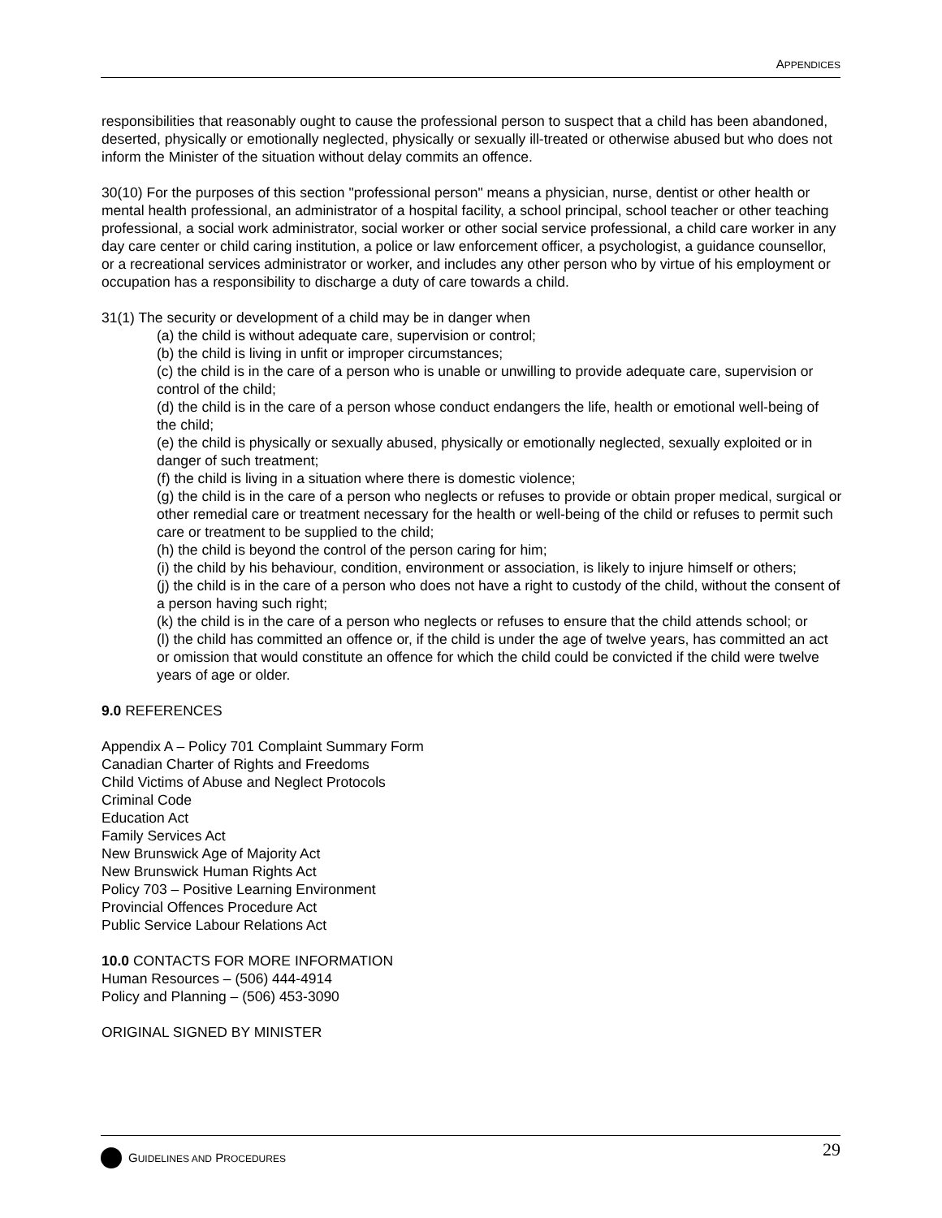APPENDICES
responsibilities that reasonably ought to cause the professional person to suspect that a child has been abandoned, deserted, physically or emotionally neglected, physically or sexually ill-treated or otherwise abused but who does not inform the Minister of the situation without delay commits an offence.
30(10) For the purposes of this section "professional person" means a physician, nurse, dentist or other health or mental health professional, an administrator of a hospital facility, a school principal, school teacher or other teaching professional, a social work administrator, social worker or other social service professional, a child care worker in any day care center or child caring institution, a police or law enforcement officer, a psychologist, a guidance counsellor, or a recreational services administrator or worker, and includes any other person who by virtue of his employment or occupation has a responsibility to discharge a duty of care towards a child.
31(1) The security or development of a child may be in danger when
(a) the child is without adequate care, supervision or control;
(b) the child is living in unfit or improper circumstances;
(c) the child is in the care of a person who is unable or unwilling to provide adequate care, supervision or control of the child;
(d) the child is in the care of a person whose conduct endangers the life, health or emotional well-being of the child;
(e) the child is physically or sexually abused, physically or emotionally neglected, sexually exploited or in danger of such treatment;
(f) the child is living in a situation where there is domestic violence;
(g) the child is in the care of a person who neglects or refuses to provide or obtain proper medical, surgical or other remedial care or treatment necessary for the health or well-being of the child or refuses to permit such care or treatment to be supplied to the child;
(h) the child is beyond the control of the person caring for him;
(i) the child by his behaviour, condition, environment or association, is likely to injure himself or others;
(j) the child is in the care of a person who does not have a right to custody of the child, without the consent of a person having such right;
(k) the child is in the care of a person who neglects or refuses to ensure that the child attends school; or
(l) the child has committed an offence or, if the child is under the age of twelve years, has committed an act or omission that would constitute an offence for which the child could be convicted if the child were twelve years of age or older.
9.0 REFERENCES
Appendix A – Policy 701 Complaint Summary Form
Canadian Charter of Rights and Freedoms
Child Victims of Abuse and Neglect Protocols
Criminal Code
Education Act
Family Services Act
New Brunswick Age of Majority Act
New Brunswick Human Rights Act
Policy 703 – Positive Learning Environment
Provincial Offences Procedure Act
Public Service Labour Relations Act
10.0 CONTACTS FOR MORE INFORMATION
Human Resources – (506) 444-4914
Policy and Planning – (506) 453-3090
ORIGINAL SIGNED BY MINISTER
GUIDELINES AND PROCEDURES
29